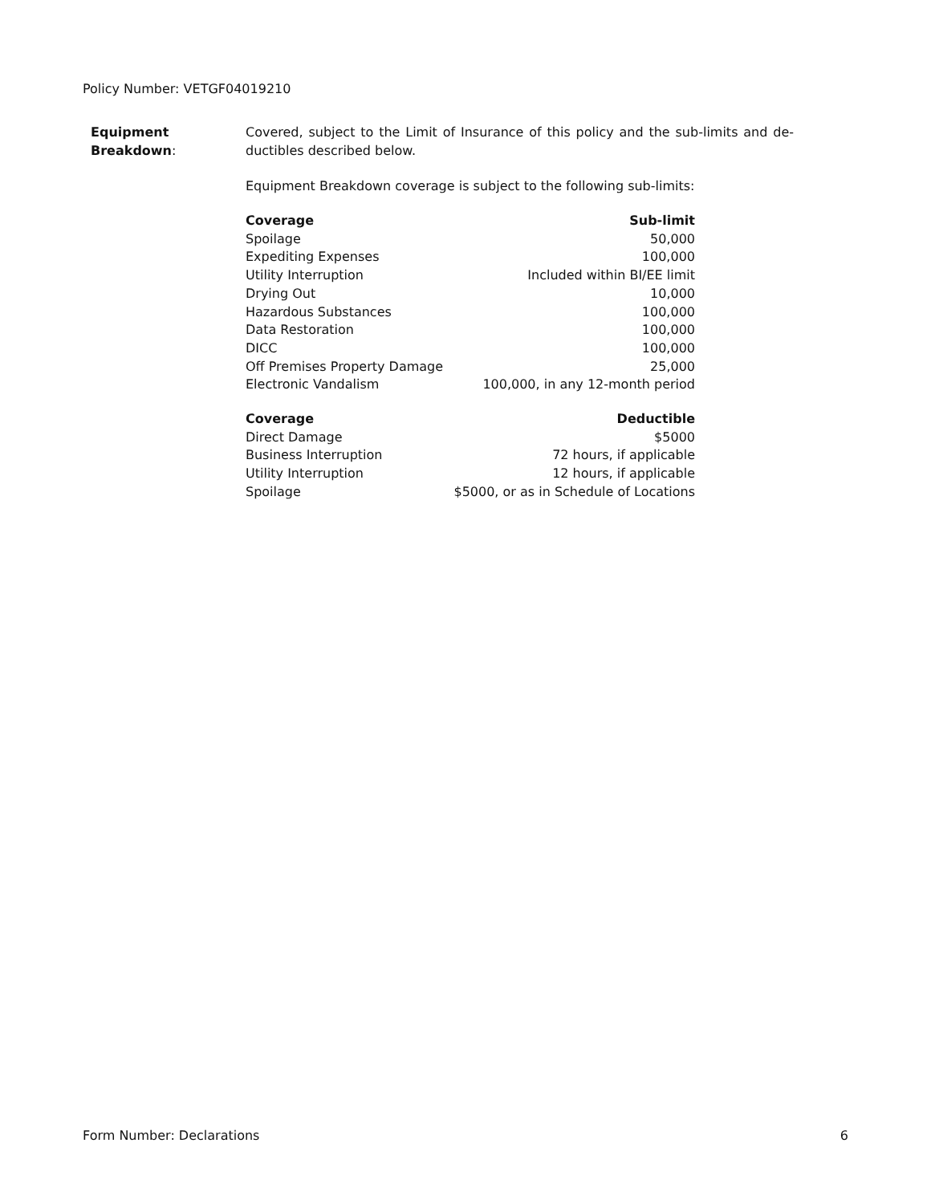Policy Number: VETGF04019210
Equipment
Breakdown:
Covered, subject to the Limit of Insurance of this policy and the sub-limits and de-ductibles described below.
Equipment Breakdown coverage is subject to the following sub-limits:
| Coverage | Sub-limit |
| --- | --- |
| Spoilage | 50,000 |
| Expediting Expenses | 100,000 |
| Utility Interruption | Included within BI/EE limit |
| Drying Out | 10,000 |
| Hazardous Substances | 100,000 |
| Data Restoration | 100,000 |
| DICC | 100,000 |
| Off Premises Property Damage | 25,000 |
| Electronic Vandalism | 100,000, in any 12-month period |
| Coverage | Deductible |
| --- | --- |
| Direct Damage | $5000 |
| Business Interruption | 72 hours, if applicable |
| Utility Interruption | 12 hours, if applicable |
| Spoilage | $5000, or as in Schedule of Locations |
Form Number: Declarations 6